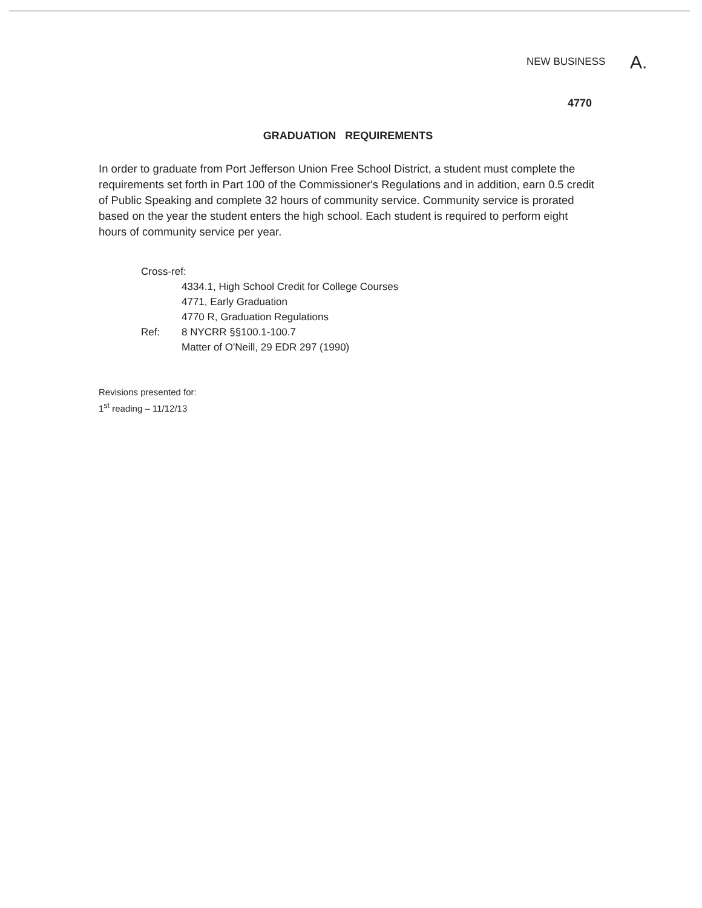NEW BUSINESS A.
4770
GRADUATION REQUIREMENTS
In order to graduate from Port Jefferson Union Free School District, a student must complete the requirements set forth in Part 100 of the Commissioner's Regulations and in addition, earn 0.5 credit of Public Speaking and complete 32 hours of community service. Community service is prorated based on the year the student enters the high school. Each student is required to perform eight hours of community service per year.
| Cross-ref: | |
| | 4334.1, High School Credit for College Courses |
| | 4771, Early Graduation |
| | 4770 R, Graduation Regulations |
| Ref: | 8 NYCRR §§100.1-100.7 |
| | Matter of O'Neill, 29 EDR 297 (1990) |
Revisions presented for:
1<sup>st</sup> reading – 11/12/13